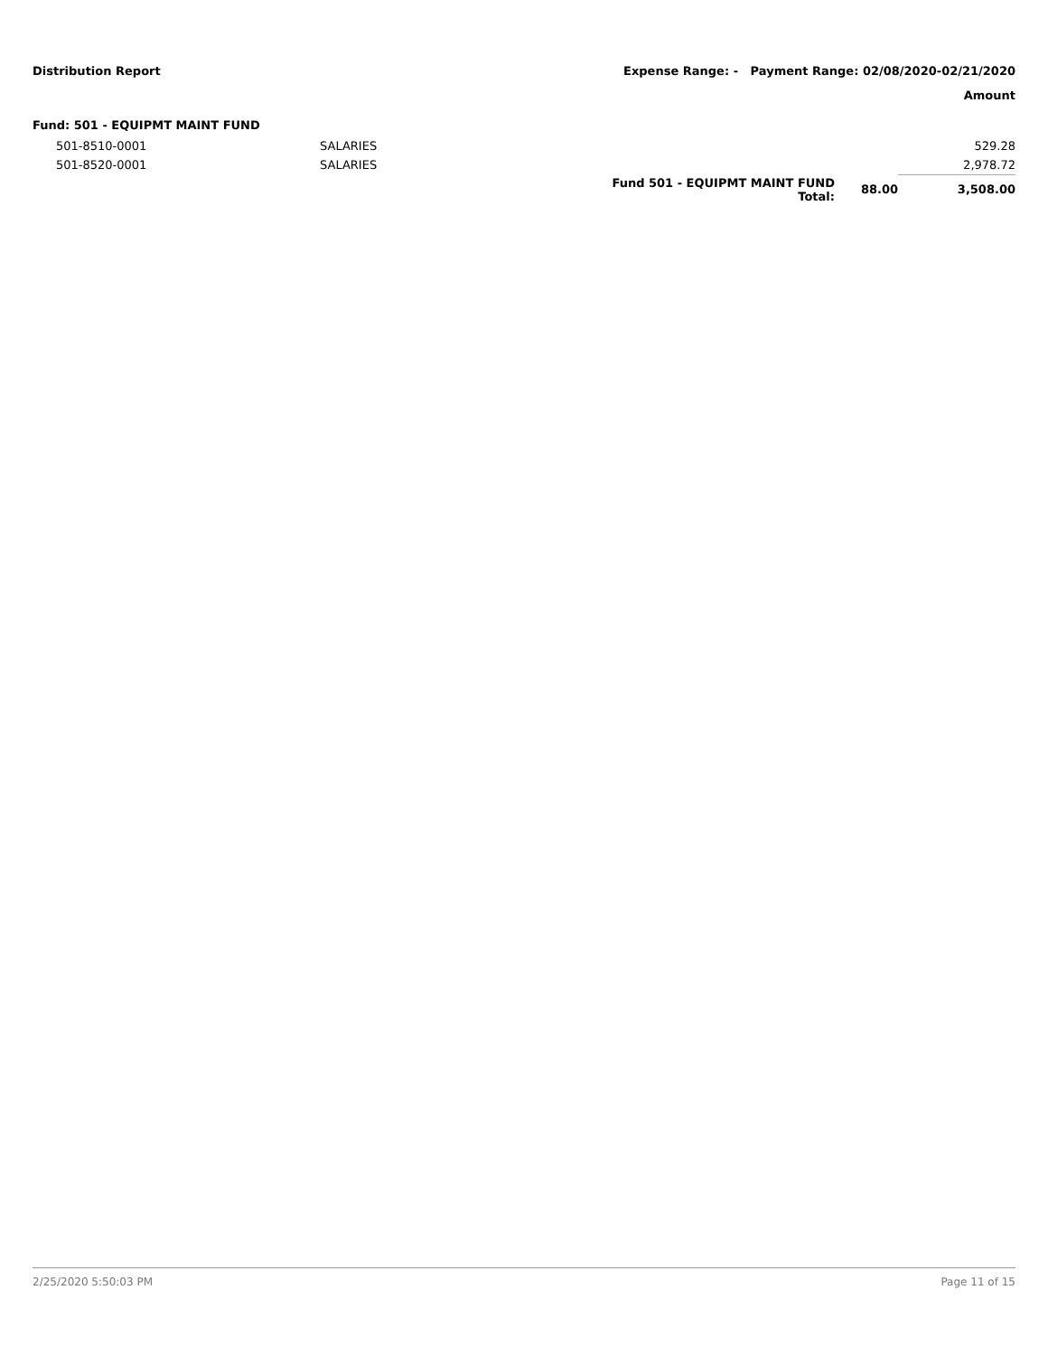Distribution Report Expense Range: - Payment Range: 02/08/2020-02/21/2020
Amount
Fund: 501 - EQUIPMT MAINT FUND
| 501-8510-0001 | SALARIES | | | 529.28 |
| 501-8520-0001 | SALARIES | | | 2,978.72 |
| | | Fund 501 - EQUIPMT MAINT FUND Total: | 88.00 | 3,508.00 |
2/25/2020 5:50:03 PM Page 11 of 15